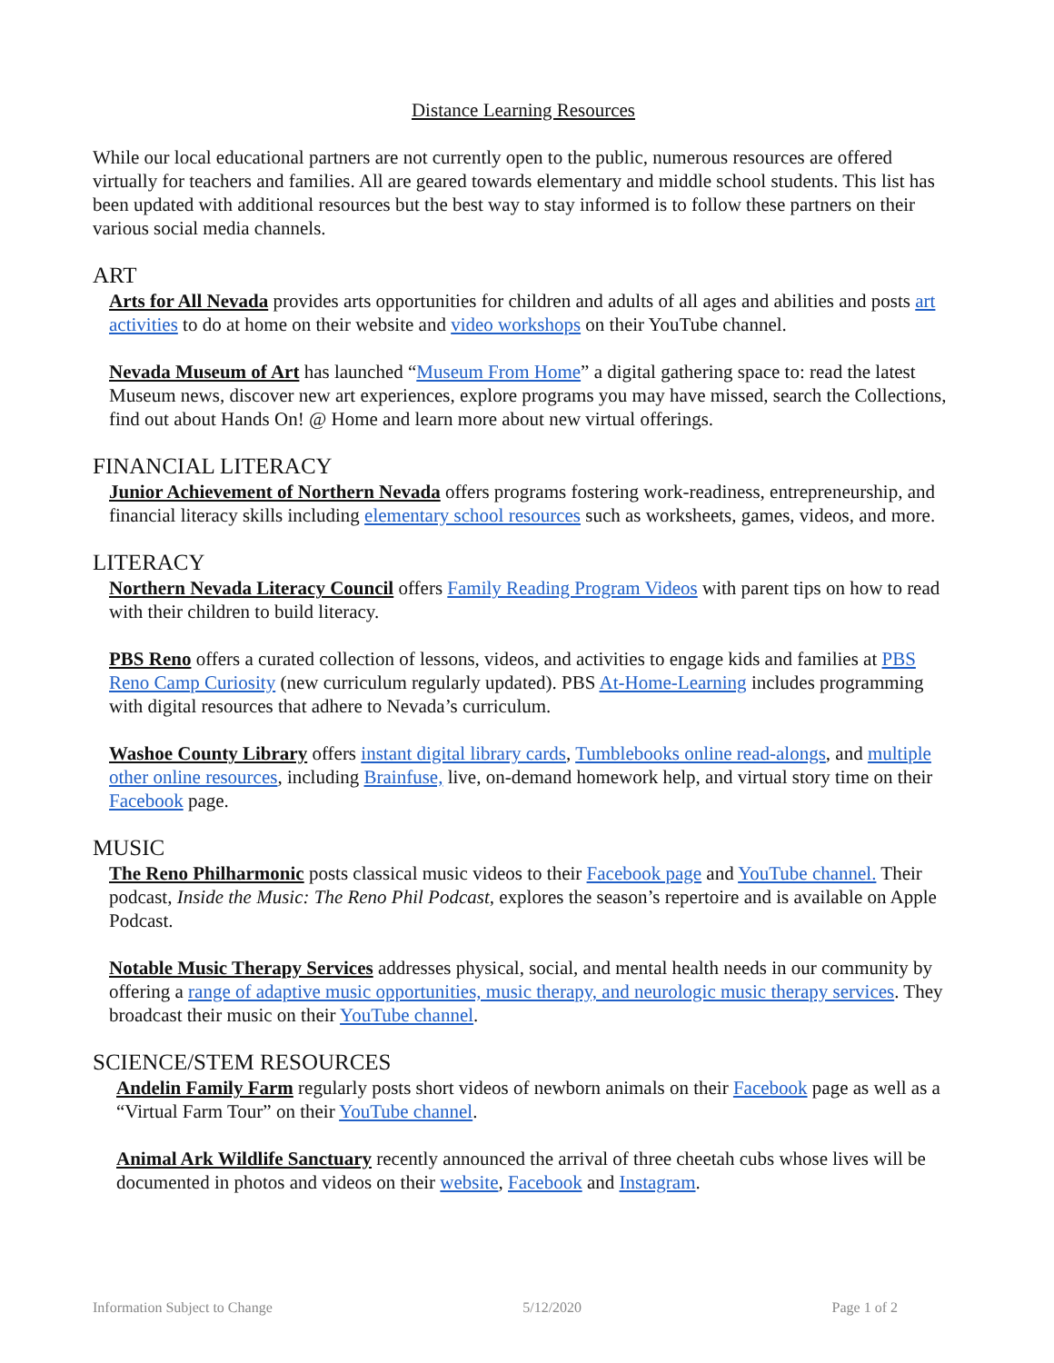Distance Learning Resources
While our local educational partners are not currently open to the public, numerous resources are offered virtually for teachers and families. All are geared towards elementary and middle school students. This list has been updated with additional resources but the best way to stay informed is to follow these partners on their various social media channels.
ART
Arts for All Nevada provides arts opportunities for children and adults of all ages and abilities and posts art activities to do at home on their website and video workshops on their YouTube channel.
Nevada Museum of Art has launched “Museum From Home” a digital gathering space to: read the latest Museum news, discover new art experiences, explore programs you may have missed, search the Collections, find out about Hands On! @ Home and learn more about new virtual offerings.
FINANCIAL LITERACY
Junior Achievement of Northern Nevada offers programs fostering work-readiness, entrepreneurship, and financial literacy skills including elementary school resources such as worksheets, games, videos, and more.
LITERACY
Northern Nevada Literacy Council offers Family Reading Program Videos with parent tips on how to read with their children to build literacy.
PBS Reno offers a curated collection of lessons, videos, and activities to engage kids and families at PBS Reno Camp Curiosity (new curriculum regularly updated). PBS At-Home-Learning includes programming with digital resources that adhere to Nevada’s curriculum.
Washoe County Library offers instant digital library cards, Tumblebooks online read-alongs, and multiple other online resources, including Brainfuse, live, on-demand homework help, and virtual story time on their Facebook page.
MUSIC
The Reno Philharmonic posts classical music videos to their Facebook page and YouTube channel. Their podcast, Inside the Music: The Reno Phil Podcast, explores the season’s repertoire and is available on Apple Podcast.
Notable Music Therapy Services addresses physical, social, and mental health needs in our community by offering a range of adaptive music opportunities, music therapy, and neurologic music therapy services. They broadcast their music on their YouTube channel.
SCIENCE/STEM RESOURCES
Andelin Family Farm regularly posts short videos of newborn animals on their Facebook page as well as a “Virtual Farm Tour” on their YouTube channel.
Animal Ark Wildlife Sanctuary recently announced the arrival of three cheetah cubs whose lives will be documented in photos and videos on their website, Facebook and Instagram.
Information Subject to Change 5/12/2020 Page 1 of 2